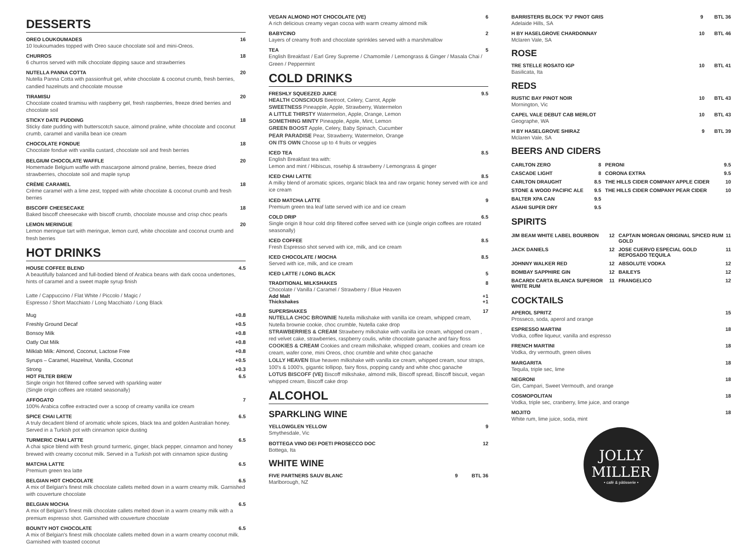DESSERTS
OREO LOUKOUMADES 16
10 loukoumades topped with Oreo sauce chocolate soil and mini-Oreos.
CHURROS 18
6 churros served with milk chocolate dipping sauce and strawberries
NUTELLA PANNA COTTA 20
Nutella Panna Cotta with passionfruit gel, white chocolate & coconut crumb, fresh berries, candied hazelnuts and chocolate mousse
TIRAMISU 20
Chocolate coated tiramisu with raspberry gel, fresh raspberries, freeze dried berries and chocolate soil
STICKY DATE PUDDING 18
Sticky date pudding with butterscotch sauce, almond praline, white chocolate and coconut crumb, caramel and vanilla bean ice cream
CHOCOLATE FONDUE 18
Chocolate fondue with vanilla custard, chocolate soil and fresh berries
BELGIUM CHOCOLATE WAFFLE 20
Homemade Belgium waffle with mascarpone almond praline, berries, freeze dried strawberries, chocolate soil and maple syrup
CRÈME CARAMEL 18
Crème caramel with a lime zest, topped with white chocolate & coconut crumb and fresh berries
BISCOFF CHEESECAKE 18
Baked biscoff cheesecake with biscoff crumb, chocolate mousse and crisp choc pearls
LEMON MERINGUE 20
Lemon meringue tart with meringue, lemon curd, white chocolate and coconut crumb and fresh berries
HOT DRINKS
HOUSE COFFEE BLEND 4.5
A beautifully balanced and full-bodied blend of Arabica beans with dark cocoa undertones, hints of caramel and a sweet maple syrup finish
Latte / Cappuccino / Flat White / Piccolo / Magic /
Espresso / Short Macchiato / Long Macchiato / Long Black
| Mug | +0.8 |
| Freshly Ground Decaf | +0.5 |
| Bonsoy Milk | +0.8 |
| Oatly Oat Milk | +0.8 |
| Milklab Milk: Almond, Coconut, Lactose Free | +0.8 |
| Syrups – Caramel, Hazelnut, Vanilla, Coconut | +0.5 |
| Strong | +0.3 |
HOT FILTER BREW 6.5
Single origin hot filtered coffee served with sparkling water
(Single origin coffees are rotated seasonally)
AFFOGATO 7
100% Arabica coffee extracted over a scoop of creamy vanilla ice cream
SPICE CHAI LATTE 6.5
A truly decadent blend of aromatic whole spices, black tea and golden Australian honey. Served in a Turkish pot with cinnamon spice dusting
TURMERIC CHAI LATTE 6.5
A chai spice blend with fresh ground turmeric, ginger, black pepper, cinnamon and honey brewed with creamy coconut milk. Served in a Turkish pot with cinnamon spice dusting
MATCHA LATTE 6.5
Premium green tea latte
BELGIAN HOT CHOCOLATE 6.5
A mix of Belgian's finest milk chocolate callets melted down in a warm creamy milk. Garnished with couverture chocolate
BELGIAN MOCHA 6.5
A mix of Belgian's finest milk chocolate callets melted down in a warm creamy milk with a premium espresso shot. Garnished with couverture chocolate
BOUNTY HOT CHOCOLATE 6.5
A mix of Belgian's finest milk chocolate callets melted down in a warm creamy coconut milk. Garnished with toasted coconut
VEGAN ALMOND HOT CHOCOLATE (VE) 6
A rich delicious creamy vegan cocoa with warm creamy almond milk
BABYCINO 2
Layers of creamy froth and chocolate sprinkles served with a marshmallow
TEA 5
English Breakfast / Earl Grey Supreme / Chamomile / Lemongrass & Ginger / Masala Chai / Green / Peppermint
COLD DRINKS
FRESHLY SQUEEZED JUICE 9.5
HEALTH CONSCIOUS Beetroot, Celery, Carrot, Apple
SWEETNESS Pineapple, Apple, Strawberry, Watermelon
A LITTLE THIRSTY Watermelon, Apple, Orange, Lemon
SOMETHING MINTY Pineapple, Apple, Mint, Lemon
GREEN BOOST Apple, Celery, Baby Spinach, Cucumber
PEAR PARADISE Pear, Strawberry, Watermelon, Orange
ON ITS OWN Choose up to 4 fruits or veggies
ICED TEA 8.5
English Breakfast tea with:
Lemon and mint / Hibiscus, rosehip & strawberry / Lemongrass & ginger
ICED CHAI LATTE 8.5
A milky blend of aromatic spices, organic black tea and raw organic honey served with ice and ice cream
ICED MATCHA LATTE 9
Premium green tea leaf latte served with ice and ice cream
COLD DRIP 6.5
Single origin 8 hour cold drip filtered coffee served with ice (single origin coffees are rotated seasonally)
ICED COFFEE 8.5
Fresh Espresso shot served with ice, milk, and ice cream
ICED CHOCOLATE / MOCHA 8.5
Served with ice, milk, and ice cream
ICED LATTE / LONG BLACK 5
TRADITIONAL MILKSHAKES 8
Chocolate / Vanilla / Caramel / Strawberry / Blue Heaven
Add Malt +1
Thickshakes +1
SUPERSHAKES 17
NUTELLA CHOC BROWNIE Nutella milkshake with vanilla ice cream, whipped cream, Nutella brownie cookie, choc crumble, Nutella cake drop
STRAWBERRIES & CREAM Strawberry milkshake with vanilla ice cream, whipped cream , red velvet cake, strawberries, raspberry coulis, white chocolate ganache and fairy floss
COOKIES & CREAM Cookies and cream milkshake, whipped cream, cookies and cream ice cream, wafer cone, mini Oreos, choc crumble and white choc ganache
LOLLY HEAVEN Blue heaven milkshake with vanilla ice cream, whipped cream, sour straps, 100's & 1000's, gigantic lollipop, fairy floss, popping candy and white choc ganache
LOTUS BISCOFF (VE) Biscoff milkshake, almond milk, Biscoff spread, Biscoff biscuit, vegan whipped cream, Biscoff cake drop
ALCOHOL
SPARKLING WINE
YELLOWGLEN YELLOW 9
Smythesdale, Vic
BOTTEGA VINO DEI POETI PROSECCO DOC 12
Bottega, Ita
WHITE WINE
FIVE PARTNERS SAUV BLANC 9 BTL 36
Marlborough, NZ
BARRISTERS BLOCK 'PJ' PINOT GRIS 9 BTL 36
Adelaide Hills, SA
H BY HASELGROVE CHARDONNAY 10 BTL 46
Mclaren Vale, SA
ROSE
TRE STELLE ROSATO IGP 10 BTL 41
Basilicata, Ita
REDS
RUSTIC BAY PINOT NOIR 10 BTL 43
Mornington, Vic
CAPEL VALE DEBUT CAB MERLOT 10 BTL 43
Geographe, WA
H BY HASELGROVE SHIRAZ 9 BTL 39
Mclaren Vale, SA
BEERS AND CIDERS
| CARLTON ZERO | 8 | PERONI | 9.5 |
| CASCADE LIGHT | 8 | CORONA EXTRA | 9.5 |
| CARLTON DRAUGHT | 8.5 | THE HILLS CIDER COMPANY APPLE CIDER | 10 |
| STONE & WOOD PACIFIC ALE | 9.5 | THE HILLS CIDER COMPANY PEAR CIDER | 10 |
| BALTER XPA CAN | 9.5 | | |
| ASAHI SUPER DRY | 9.5 | | |
SPIRITS
| JIM BEAM WHITE LABEL BOURBON | 12 | CAPTAIN MORGAN ORIGINAL SPICED RUM GOLD | 11 |
| JACK DANIELS | 12 | JOSE CUERVO ESPECIAL GOLD REPOSADO TEQUILA | 11 |
| JOHNNY WALKER RED | 12 | ABSOLUTE VODKA | 12 |
| BOMBAY SAPPHIRE GIN | 12 | BAILEYS | 12 |
| BACARDI CARTA BLANCA SUPERIOR WHITE RUM | 11 | FRANGELICO | 12 |
COCKTAILS
APEROL SPRITZ 15
Prosseco, soda, aperol and orange
ESPRESSO MARTINI 18
Vodka, coffee liqueur, vanilla and espresso
FRENCH MARTINI 18
Vodka, dry vermouth, green olives
MARGARITA 18
Tequila, triple sec, lime
NEGRONI 18
Gin, Campari, Sweet Vermouth, and orange
COSMOPOLITAN 18
Vodka, triple sec, cranberry, lime juice, and orange
MOJITO 18
White rum, lime juice, soda, mint
JOLLY
MILLER
• café & pâtisserie •